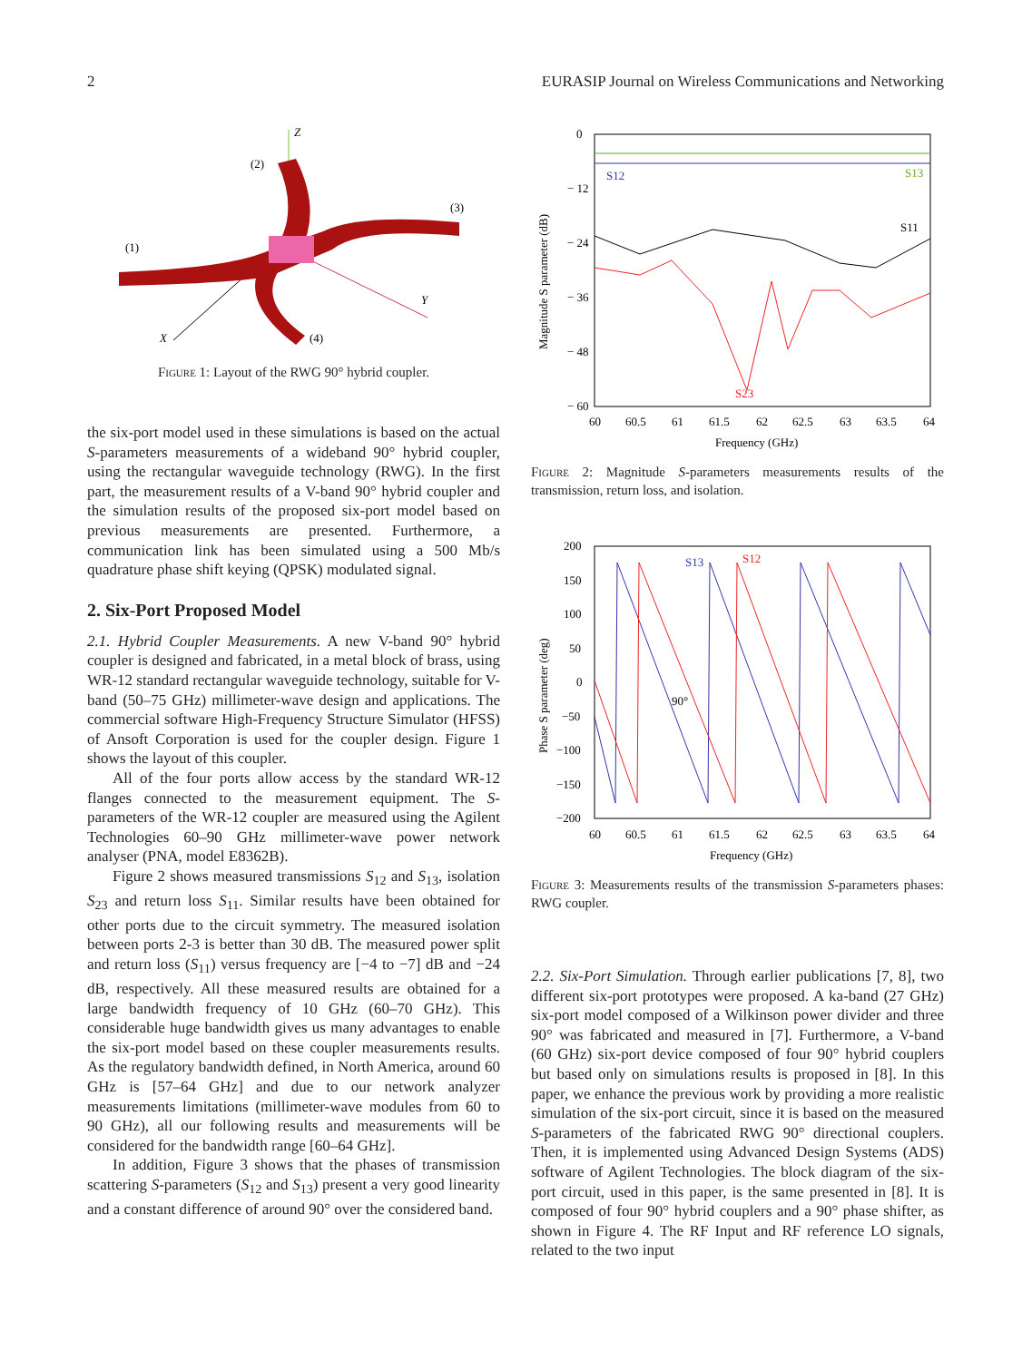2 EURASIP Journal on Wireless Communications and Networking
Z
Y
X
(2)
(3)
(1)
(4)
Figure 1: Layout of the RWG 90° hybrid coupler.
the six-port model used in these simulations is based on the actual S-parameters measurements of a wideband 90° hybrid coupler, using the rectangular waveguide technology (RWG). In the first part, the measurement results of a V-band 90° hybrid coupler and the simulation results of the proposed six-port model based on previous measurements are presented. Furthermore, a communication link has been simulated using a 500 Mb/s quadrature phase shift keying (QPSK) modulated signal.
2. Six-Port Proposed Model
2.1. Hybrid Coupler Measurements. A new V-band 90° hybrid coupler is designed and fabricated, in a metal block of brass, using WR-12 standard rectangular waveguide technology, suitable for V-band (50–75 GHz) millimeter-wave design and applications. The commercial software High-Frequency Structure Simulator (HFSS) of Ansoft Corporation is used for the coupler design. Figure 1 shows the layout of this coupler.
All of the four ports allow access by the standard WR-12 flanges connected to the measurement equipment. The S-parameters of the WR-12 coupler are measured using the Agilent Technologies 60–90 GHz millimeter-wave power network analyser (PNA, model E8362B).
Figure 2 shows measured transmissions S<sub>12</sub> and S<sub>13</sub>, isolation S<sub>23</sub> and return loss S<sub>11</sub>. Similar results have been obtained for other ports due to the circuit symmetry. The measured isolation between ports 2-3 is better than 30 dB. The measured power split and return loss (S<sub>11</sub>) versus frequency are [−4 to −7] dB and −24 dB, respectively. All these measured results are obtained for a large bandwidth frequency of 10 GHz (60–70 GHz). This considerable huge bandwidth gives us many advantages to enable the six-port model based on these coupler measurements results. As the regulatory bandwidth defined, in North America, around 60 GHz is [57–64 GHz] and due to our network analyzer measurements limitations (millimeter-wave modules from 60 to 90 GHz), all our following results and measurements will be considered for the bandwidth range [60–64 GHz].
In addition, Figure 3 shows that the phases of transmission scattering S-parameters (S<sub>12</sub> and S<sub>13</sub>) present a very good linearity and a constant difference of around 90° over the considered band.
0
− 12
− 24
− 36
− 48
− 60
60
60.5
61
61.5
62
62.5
63
63.5
64
Frequency (GHz)
Magnitude S parameter (dB)
S12
S13
S11
S23
Figure 2: Magnitude S-parameters measurements results of the transmission, return loss, and isolation.
200
150
100
50
0
−50
−100
−150
−200
60
60.5
61
61.5
62
62.5
63
63.5
64
Frequency (GHz)
Phase S parameter (deg)
S13
S12
90°
Figure 3: Measurements results of the transmission S-parameters phases: RWG coupler.
2.2. Six-Port Simulation. Through earlier publications [7, 8], two different six-port prototypes were proposed. A ka-band (27 GHz) six-port model composed of a Wilkinson power divider and three 90° was fabricated and measured in [7]. Furthermore, a V-band (60 GHz) six-port device composed of four 90° hybrid couplers but based only on simulations results is proposed in [8]. In this paper, we enhance the previous work by providing a more realistic simulation of the six-port circuit, since it is based on the measured S-parameters of the fabricated RWG 90° directional couplers. Then, it is implemented using Advanced Design Systems (ADS) software of Agilent Technologies. The block diagram of the six-port circuit, used in this paper, is the same presented in [8]. It is composed of four 90° hybrid couplers and a 90° phase shifter, as shown in Figure 4. The RF Input and RF reference LO signals, related to the two input